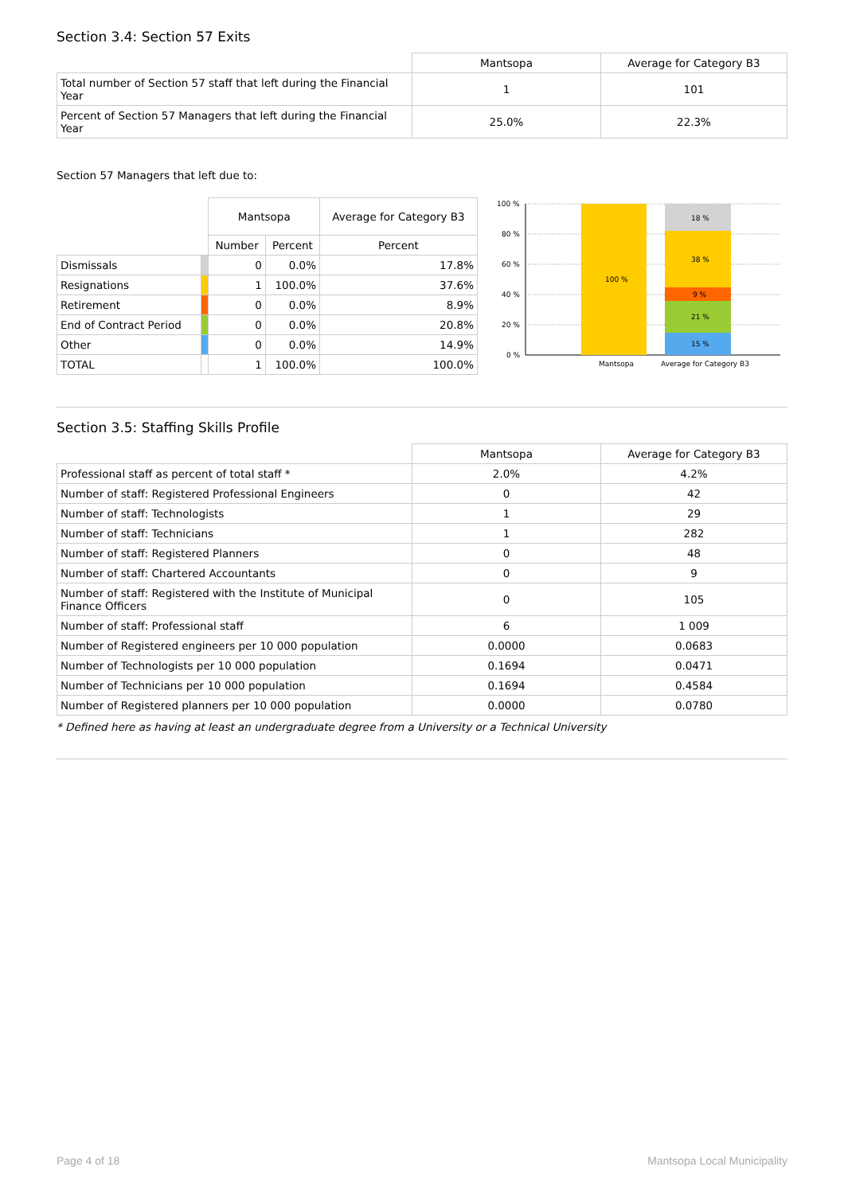Section 3.4: Section 57 Exits
| | Mantsopa | Average for Category B3 |
| Total number of Section 57 staff that left during the Financial Year | 1 | 101 |
| Percent of Section 57 Managers that left during the Financial Year | 25.0% | 22.3% |
Section 57 Managers that left due to:
| | | Mantsopa | | Average for Category B3 |
| | | Number | Percent | Percent |
| Dismissals | | 0 | 0.0% | 17.8% |
| Resignations | | 1 | 100.0% | 37.6% |
| Retirement | | 0 | 0.0% | 8.9% |
| End of Contract Period | | 0 | 0.0% | 20.8% |
| Other | | 0 | 0.0% | 14.9% |
| TOTAL | | 1 | 100.0% | 100.0% |
100 %
80 %
60 %
40 %
20 %
0 %
100 %
18 %
38 %
9 %
21 %
15 %
Mantsopa
Average for Category B3
Section 3.5: Staffing Skills Profile
| | Mantsopa | Average for Category B3 |
| Professional staff as percent of total staff * | 2.0% | 4.2% |
| Number of staff: Registered Professional Engineers | 0 | 42 |
| Number of staff: Technologists | 1 | 29 |
| Number of staff: Technicians | 1 | 282 |
| Number of staff: Registered Planners | 0 | 48 |
| Number of staff: Chartered Accountants | 0 | 9 |
| Number of staff: Registered with the Institute of Municipal Finance Officers | 0 | 105 |
| Number of staff: Professional staff | 6 | 1 009 |
| Number of Registered engineers per 10 000 population | 0.0000 | 0.0683 |
| Number of Technologists per 10 000 population | 0.1694 | 0.0471 |
| Number of Technicians per 10 000 population | 0.1694 | 0.4584 |
| Number of Registered planners per 10 000 population | 0.0000 | 0.0780 |
* Defined here as having at least an undergraduate degree from a University or a Technical University
Page 4 of 18 Mantsopa Local Municipality